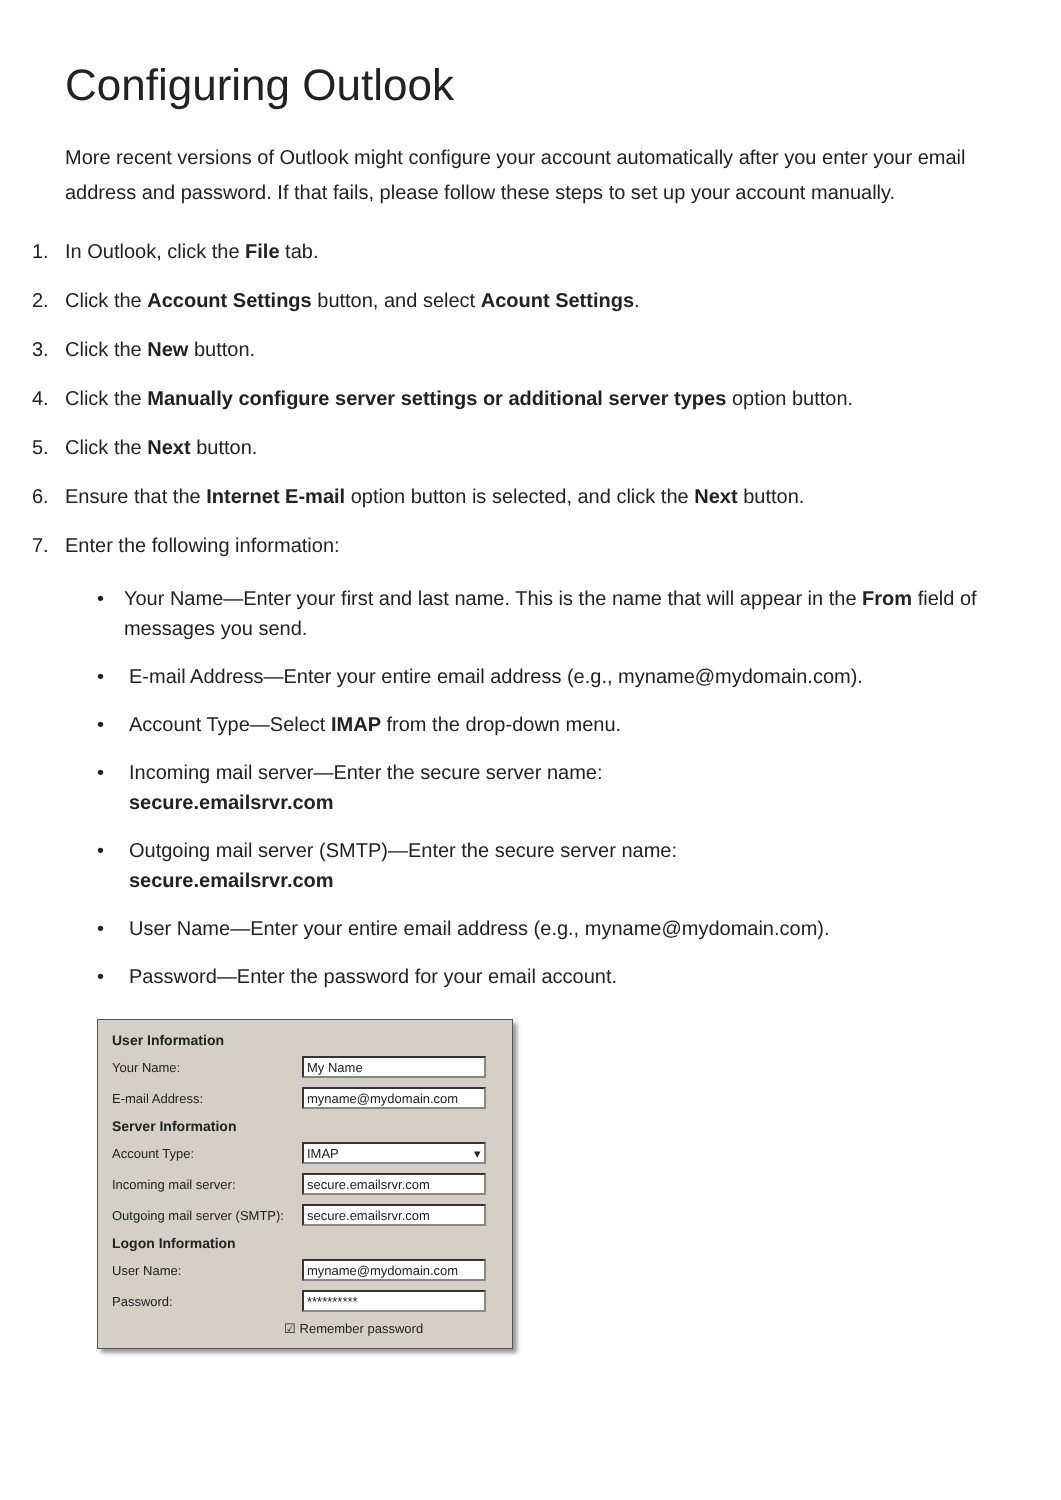Configuring Outlook
More recent versions of Outlook might configure your account automatically after you enter your email address and password. If that fails, please follow these steps to set up your account manually.
1. In Outlook, click the File tab.
2. Click the Account Settings button, and select Acount Settings.
3. Click the New button.
4. Click the Manually configure server settings or additional server types option button.
5. Click the Next button.
6. Ensure that the Internet E-mail option button is selected, and click the Next button.
7. Enter the following information:
• Your Name—Enter your first and last name. This is the name that will appear in the From field of messages you send.
• E-mail Address—Enter your entire email address (e.g., myname@mydomain.com).
• Account Type—Select IMAP from the drop-down menu.
• Incoming mail server—Enter the secure server name:
secure.emailsrvr.com
• Outgoing mail server (SMTP)—Enter the secure server name:
secure.emailsrvr.com
• User Name—Enter your entire email address (e.g., myname@mydomain.com).
• Password—Enter the password for your email account.
User Information
Your Name: My Name
E-mail Address: myname@mydomain.com
Server Information
Account Type: IMAP ▾
Incoming mail server: secure.emailsrvr.com
Outgoing mail server (SMTP): secure.emailsrvr.com
Logon Information
User Name: myname@mydomain.com
Password: **********
☑ Remember password